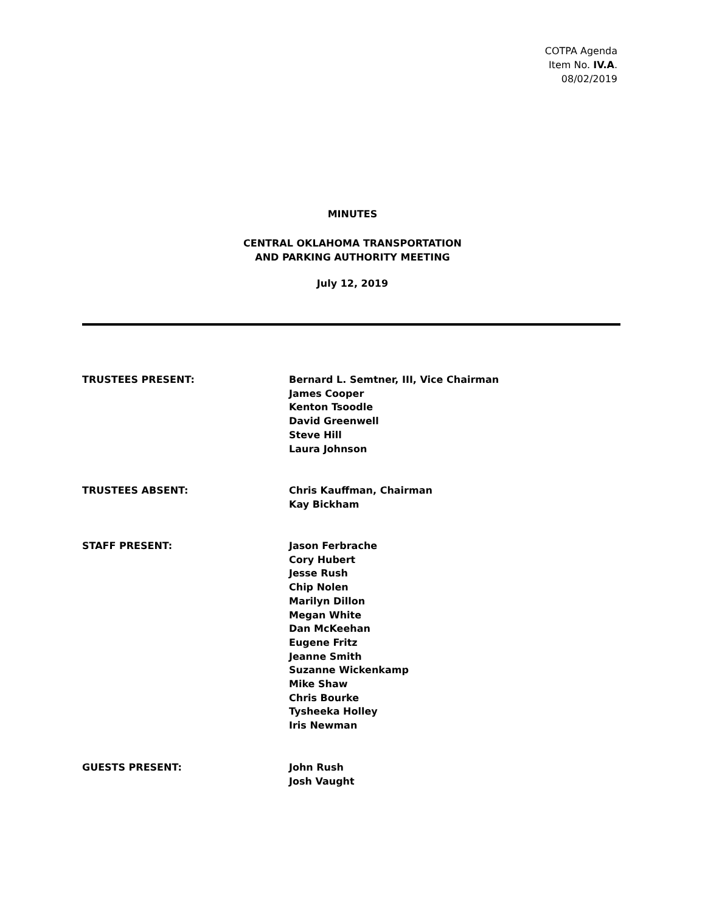COTPA Agenda
Item No. IV.A.
08/02/2019
MINUTES
CENTRAL OKLAHOMA TRANSPORTATION
AND PARKING AUTHORITY MEETING
July 12, 2019
TRUSTEES PRESENT: Bernard L. Semtner, III, Vice Chairman
James Cooper
Kenton Tsoodle
David Greenwell
Steve Hill
Laura Johnson
TRUSTEES ABSENT: Chris Kauffman, Chairman
Kay Bickham
STAFF PRESENT: Jason Ferbrache
Cory Hubert
Jesse Rush
Chip Nolen
Marilyn Dillon
Megan White
Dan McKeehan
Eugene Fritz
Jeanne Smith
Suzanne Wickenkamp
Mike Shaw
Chris Bourke
Tysheeka Holley
Iris Newman
GUESTS PRESENT: John Rush
Josh Vaught